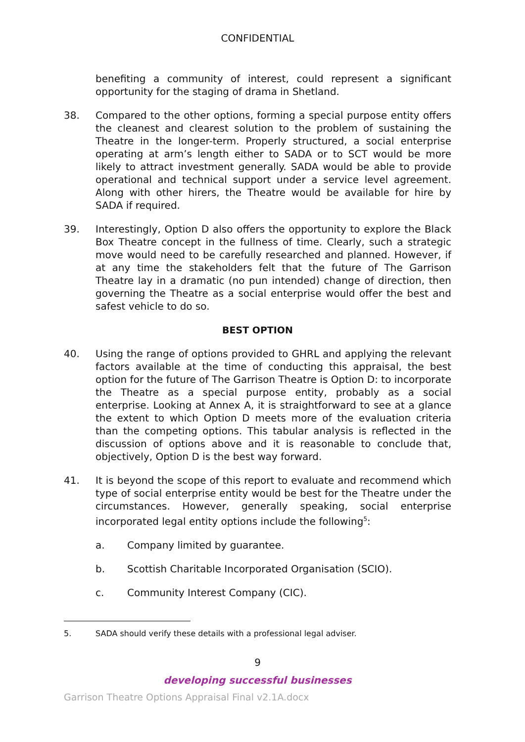CONFIDENTIAL
benefiting a community of interest, could represent a significant opportunity for the staging of drama in Shetland.
38. Compared to the other options, forming a special purpose entity offers the cleanest and clearest solution to the problem of sustaining the Theatre in the longer-term. Properly structured, a social enterprise operating at arm’s length either to SADA or to SCT would be more likely to attract investment generally. SADA would be able to provide operational and technical support under a service level agreement. Along with other hirers, the Theatre would be available for hire by SADA if required.
39. Interestingly, Option D also offers the opportunity to explore the Black Box Theatre concept in the fullness of time. Clearly, such a strategic move would need to be carefully researched and planned. However, if at any time the stakeholders felt that the future of The Garrison Theatre lay in a dramatic (no pun intended) change of direction, then governing the Theatre as a social enterprise would offer the best and safest vehicle to do so.
BEST OPTION
40. Using the range of options provided to GHRL and applying the relevant factors available at the time of conducting this appraisal, the best option for the future of The Garrison Theatre is Option D: to incorporate the Theatre as a special purpose entity, probably as a social enterprise. Looking at Annex A, it is straightforward to see at a glance the extent to which Option D meets more of the evaluation criteria than the competing options. This tabular analysis is reflected in the discussion of options above and it is reasonable to conclude that, objectively, Option D is the best way forward.
41. It is beyond the scope of this report to evaluate and recommend which type of social enterprise entity would be best for the Theatre under the circumstances. However, generally speaking, social enterprise incorporated legal entity options include the following<sup>5</sup>:
a. Company limited by guarantee.
b. Scottish Charitable Incorporated Organisation (SCIO).
c. Community Interest Company (CIC).
5. SADA should verify these details with a professional legal adviser.
9
developing successful businesses
Garrison Theatre Options Appraisal Final v2.1A.docx